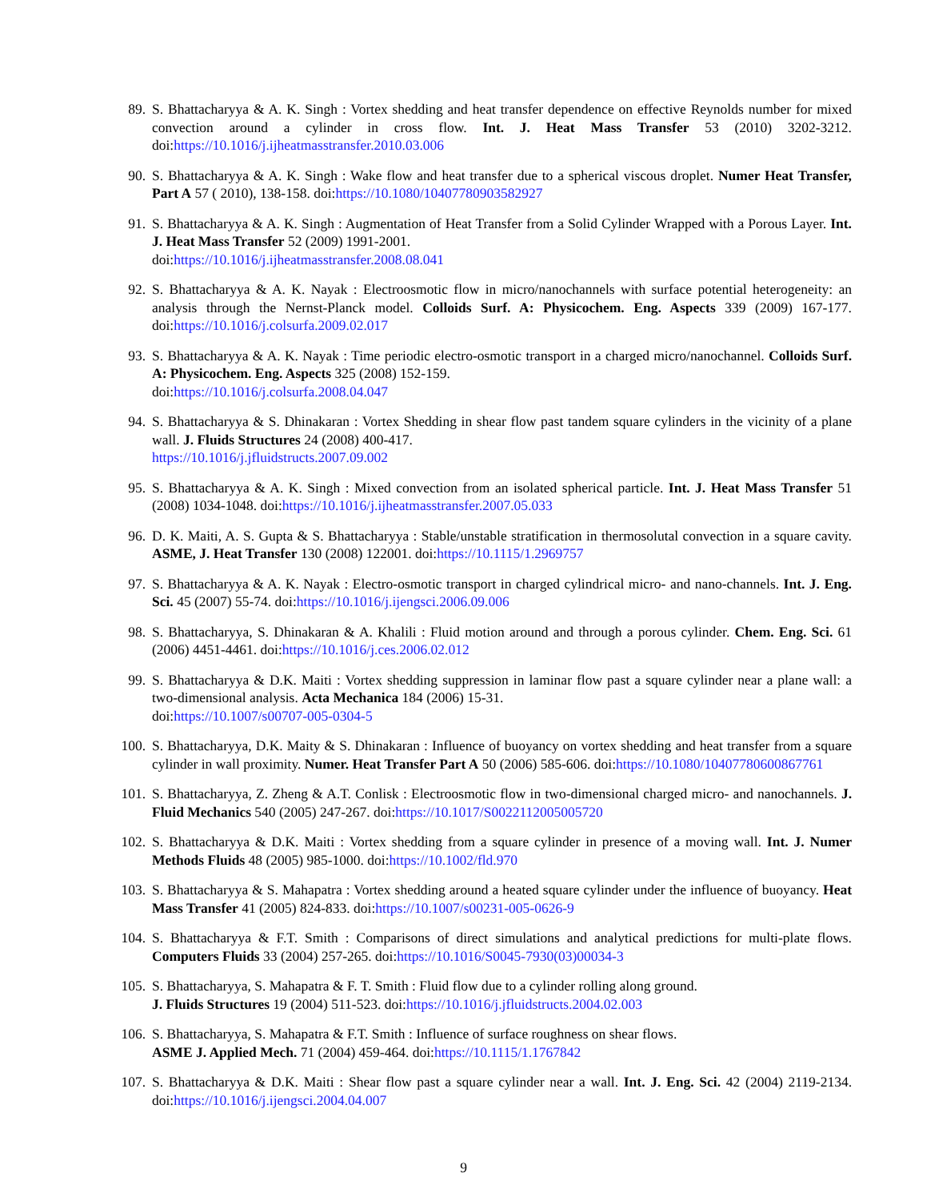89. S. Bhattacharyya & A. K. Singh : Vortex shedding and heat transfer dependence on effective Reynolds number for mixed convection around a cylinder in cross flow. Int. J. Heat Mass Transfer 53 (2010) 3202-3212. doi:https://10.1016/j.ijheatmasstransfer.2010.03.006
90. S. Bhattacharyya & A. K. Singh : Wake flow and heat transfer due to a spherical viscous droplet. Numer Heat Transfer, Part A 57 ( 2010), 138-158. doi:https://10.1080/10407780903582927
91. S. Bhattacharyya & A. K. Singh : Augmentation of Heat Transfer from a Solid Cylinder Wrapped with a Porous Layer. Int. J. Heat Mass Transfer 52 (2009) 1991-2001.
doi:https://10.1016/j.ijheatmasstransfer.2008.08.041
92. S. Bhattacharyya & A. K. Nayak : Electroosmotic flow in micro/nanochannels with surface potential heterogeneity: an analysis through the Nernst-Planck model. Colloids Surf. A: Physicochem. Eng. Aspects 339 (2009) 167-177. doi:https://10.1016/j.colsurfa.2009.02.017
93. S. Bhattacharyya & A. K. Nayak : Time periodic electro-osmotic transport in a charged micro/nanochannel. Colloids Surf. A: Physicochem. Eng. Aspects 325 (2008) 152-159.
doi:https://10.1016/j.colsurfa.2008.04.047
94. S. Bhattacharyya & S. Dhinakaran : Vortex Shedding in shear flow past tandem square cylinders in the vicinity of a plane wall. J. Fluids Structures 24 (2008) 400-417.
https://10.1016/j.jfluidstructs.2007.09.002
95. S. Bhattacharyya & A. K. Singh : Mixed convection from an isolated spherical particle. Int. J. Heat Mass Transfer 51 (2008) 1034-1048. doi:https://10.1016/j.ijheatmasstransfer.2007.05.033
96. D. K. Maiti, A. S. Gupta & S. Bhattacharyya : Stable/unstable stratification in thermosolutal convection in a square cavity. ASME, J. Heat Transfer 130 (2008) 122001. doi:https://10.1115/1.2969757
97. S. Bhattacharyya & A. K. Nayak : Electro-osmotic transport in charged cylindrical micro- and nano-channels. Int. J. Eng. Sci. 45 (2007) 55-74. doi:https://10.1016/j.ijengsci.2006.09.006
98. S. Bhattacharyya, S. Dhinakaran & A. Khalili : Fluid motion around and through a porous cylinder. Chem. Eng. Sci. 61 (2006) 4451-4461. doi:https://10.1016/j.ces.2006.02.012
99. S. Bhattacharyya & D.K. Maiti : Vortex shedding suppression in laminar flow past a square cylinder near a plane wall: a two-dimensional analysis. Acta Mechanica 184 (2006) 15-31.
doi:https://10.1007/s00707-005-0304-5
100. S. Bhattacharyya, D.K. Maity & S. Dhinakaran : Influence of buoyancy on vortex shedding and heat transfer from a square cylinder in wall proximity. Numer. Heat Transfer Part A 50 (2006) 585-606. doi:https://10.1080/10407780600867761
101. S. Bhattacharyya, Z. Zheng & A.T. Conlisk : Electroosmotic flow in two-dimensional charged micro- and nanochannels. J. Fluid Mechanics 540 (2005) 247-267. doi:https://10.1017/S0022112005005720
102. S. Bhattacharyya & D.K. Maiti : Vortex shedding from a square cylinder in presence of a moving wall. Int. J. Numer Methods Fluids 48 (2005) 985-1000. doi:https://10.1002/fld.970
103. S. Bhattacharyya & S. Mahapatra : Vortex shedding around a heated square cylinder under the influence of buoyancy. Heat Mass Transfer 41 (2005) 824-833. doi:https://10.1007/s00231-005-0626-9
104. S. Bhattacharyya & F.T. Smith : Comparisons of direct simulations and analytical predictions for multi-plate flows. Computers Fluids 33 (2004) 257-265. doi:https://10.1016/S0045-7930(03)00034-3
105. S. Bhattacharyya, S. Mahapatra & F. T. Smith : Fluid flow due to a cylinder rolling along ground.
J. Fluids Structures 19 (2004) 511-523. doi:https://10.1016/j.jfluidstructs.2004.02.003
106. S. Bhattacharyya, S. Mahapatra & F.T. Smith : Influence of surface roughness on shear flows.
ASME J. Applied Mech. 71 (2004) 459-464. doi:https://10.1115/1.1767842
107. S. Bhattacharyya & D.K. Maiti : Shear flow past a square cylinder near a wall. Int. J. Eng. Sci. 42 (2004) 2119-2134. doi:https://10.1016/j.ijengsci.2004.04.007
9